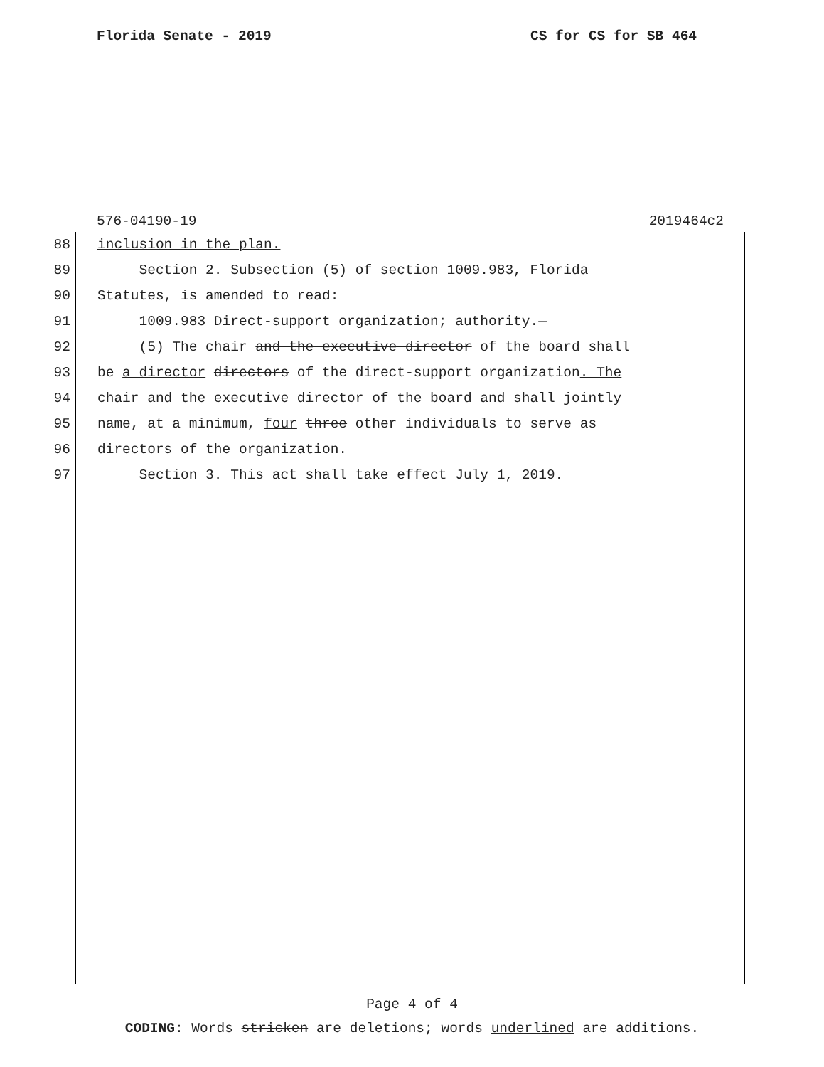Florida Senate - 2019 CS for CS for SB 464
576-04190-19 2019464c2
88 inclusion in the plan.
89 Section 2. Subsection (5) of section 1009.983, Florida
90 Statutes, is amended to read:
91 1009.983 Direct-support organization; authority.—
92 (5) The chair and the executive director of the board shall
93 be a director directors of the direct-support organization. The
94 chair and the executive director of the board and shall jointly
95 name, at a minimum, four three other individuals to serve as
96 directors of the organization.
97 Section 3. This act shall take effect July 1, 2019.
Page 4 of 4
CODING: Words stricken are deletions; words underlined are additions.